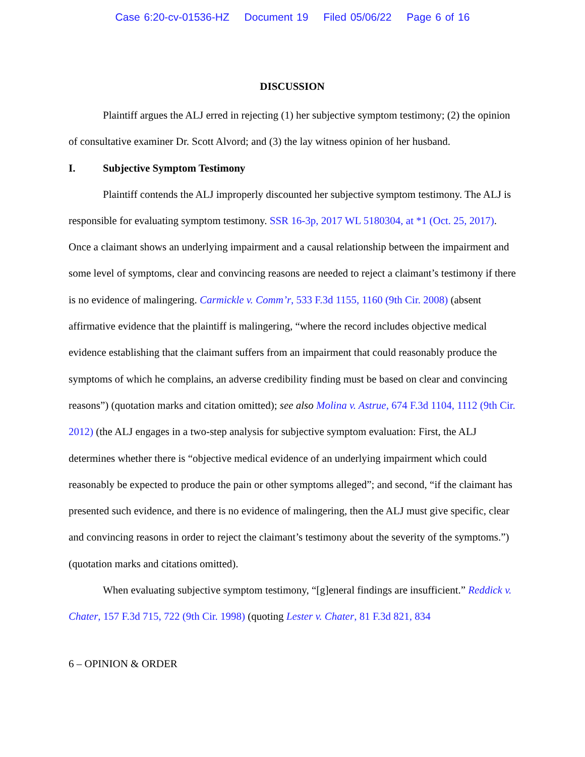Case 6:20-cv-01536-HZ Document 19 Filed 05/06/22 Page 6 of 16
DISCUSSION
Plaintiff argues the ALJ erred in rejecting (1) her subjective symptom testimony; (2) the opinion of consultative examiner Dr. Scott Alvord; and (3) the lay witness opinion of her husband.
I. Subjective Symptom Testimony
Plaintiff contends the ALJ improperly discounted her subjective symptom testimony. The ALJ is responsible for evaluating symptom testimony. SSR 16-3p, 2017 WL 5180304, at *1 (Oct. 25, 2017). Once a claimant shows an underlying impairment and a causal relationship between the impairment and some level of symptoms, clear and convincing reasons are needed to reject a claimant’s testimony if there is no evidence of malingering. Carmickle v. Comm’r, 533 F.3d 1155, 1160 (9th Cir. 2008) (absent affirmative evidence that the plaintiff is malingering, “where the record includes objective medical evidence establishing that the claimant suffers from an impairment that could reasonably produce the symptoms of which he complains, an adverse credibility finding must be based on clear and convincing reasons”) (quotation marks and citation omitted); see also Molina v. Astrue, 674 F.3d 1104, 1112 (9th Cir. 2012) (the ALJ engages in a two-step analysis for subjective symptom evaluation: First, the ALJ determines whether there is “objective medical evidence of an underlying impairment which could reasonably be expected to produce the pain or other symptoms alleged”; and second, “if the claimant has presented such evidence, and there is no evidence of malingering, then the ALJ must give specific, clear and convincing reasons in order to reject the claimant’s testimony about the severity of the symptoms.”) (quotation marks and citations omitted).
When evaluating subjective symptom testimony, “[g]eneral findings are insufficient.” Reddick v. Chater, 157 F.3d 715, 722 (9th Cir. 1998) (quoting Lester v. Chater, 81 F.3d 821, 834
6 – OPINION & ORDER